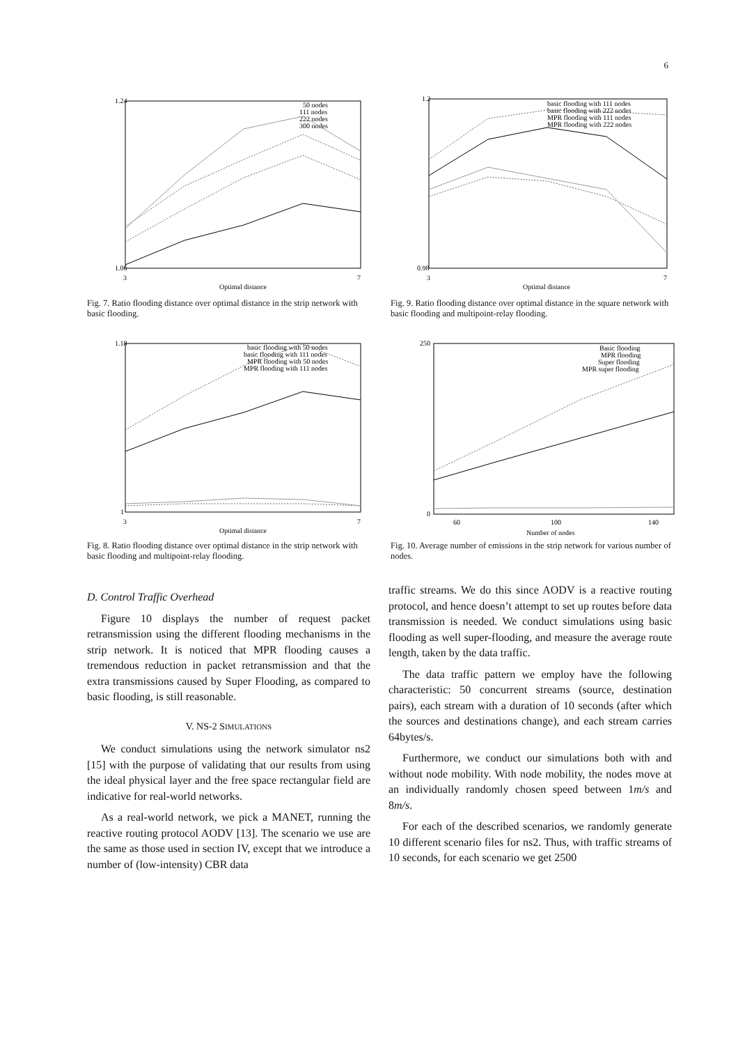6
1.24
1.06
3
7
Optimal distance
50 nodes
111 nodes
222 nodes
300 nodes
Fig. 7. Ratio flooding distance over optimal distance in the strip network with basic flooding.
1.2
0.98
3
7
Optimal distance
basic flooding with 111 nodes
basic flooding with 222 nodes
MPR flooding with 111 nodes
MPR flooding with 222 nodes
Fig. 9. Ratio flooding distance over optimal distance in the square network with basic flooding and multipoint-relay flooding.
1.18
1
3
7
Optimal distance
basic flooding with 50 nodes
basic flooding with 111 nodes
MPR flooding with 50 nodes
MPR flooding with 111 nodes
Fig. 8. Ratio flooding distance over optimal distance in the strip network with basic flooding and multipoint-relay flooding.
250
0
60
100
140
Number of nodes
Basic flooding
MPR flooding
Super flooding
MPR super flooding
Fig. 10. Average number of emissions in the strip network for various number of nodes.
D. Control Traffic Overhead
Figure 10 displays the number of request packet retransmission using the different flooding mechanisms in the strip network. It is noticed that MPR flooding causes a tremendous reduction in packet retransmission and that the extra transmissions caused by Super Flooding, as compared to basic flooding, is still reasonable.
V. NS-2 SIMULATIONS
We conduct simulations using the network simulator ns2 [15] with the purpose of validating that our results from using the ideal physical layer and the free space rectangular field are indicative for real-world networks.
As a real-world network, we pick a MANET, running the reactive routing protocol AODV [13]. The scenario we use are the same as those used in section IV, except that we introduce a number of (low-intensity) CBR data
traffic streams. We do this since AODV is a reactive routing protocol, and hence doesn’t attempt to set up routes before data transmission is needed. We conduct simulations using basic flooding as well super-flooding, and measure the average route length, taken by the data traffic.
The data traffic pattern we employ have the following characteristic: 50 concurrent streams (source, destination pairs), each stream with a duration of 10 seconds (after which the sources and destinations change), and each stream carries 64bytes/s.
Furthermore, we conduct our simulations both with and without node mobility. With node mobility, the nodes move at an individually randomly chosen speed between 1m/s and 8m/s.
For each of the described scenarios, we randomly generate 10 different scenario files for ns2. Thus, with traffic streams of 10 seconds, for each scenario we get 2500